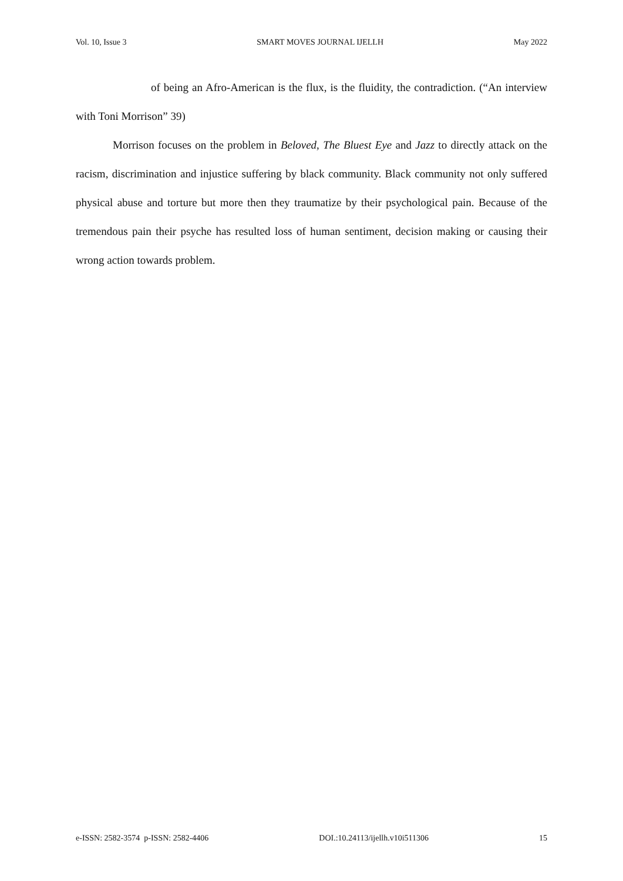Vol. 10, Issue 3 SMART MOVES JOURNAL IJELLH May 2022
of being an Afro-American is the flux, is the fluidity, the contradiction. (“An interview with Toni Morrison” 39)
Morrison focuses on the problem in Beloved, The Bluest Eye and Jazz to directly attack on the racism, discrimination and injustice suffering by black community. Black community not only suffered physical abuse and torture but more then they traumatize by their psychological pain. Because of the tremendous pain their psyche has resulted loss of human sentiment, decision making or causing their wrong action towards problem.
e-ISSN: 2582-3574 p-ISSN: 2582-4406 DOI.:10.24113/ijellh.v10i511306 15